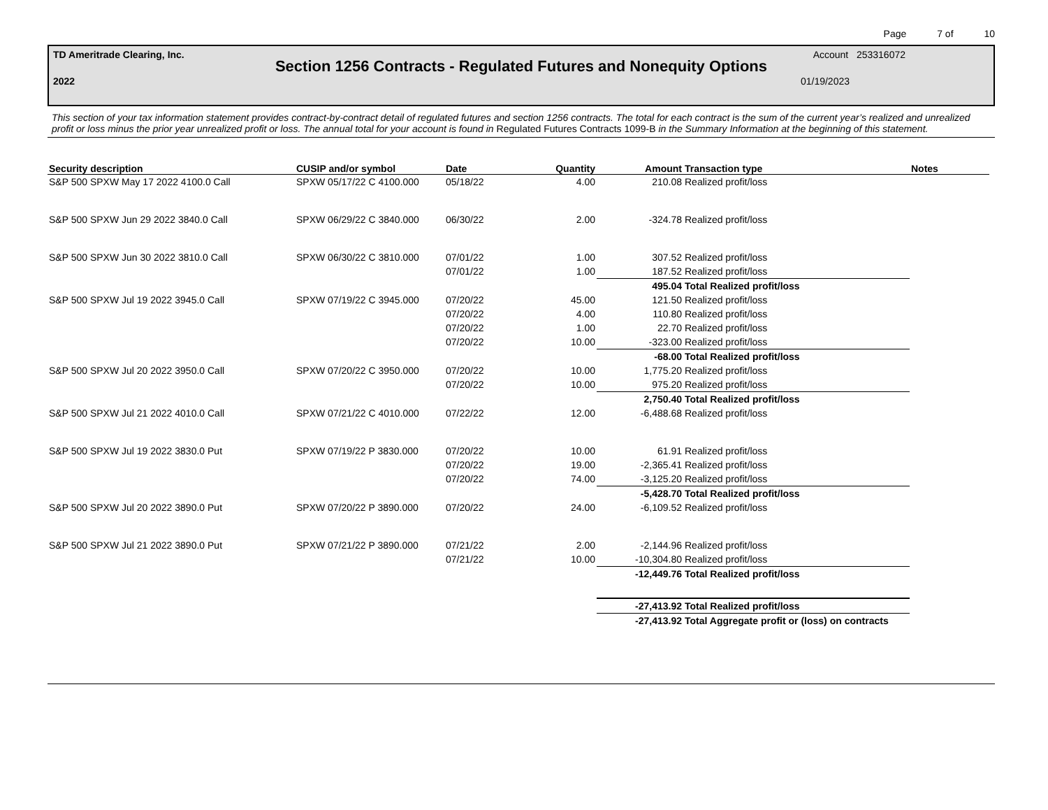Page 7 of 10
TD Ameritrade Clearing, Inc. Account 253316072
Section 1256 Contracts - Regulated Futures and Nonequity Options
2022 01/19/2023
This section of your tax information statement provides contract-by-contract detail of regulated futures and section 1256 contracts. The total for each contract is the sum of the current year’s realized and unrealized profit or loss minus the prior year unrealized profit or loss. The annual total for your account is found in Regulated Futures Contracts 1099-B in the Summary Information at the beginning of this statement.
| Security description | CUSIP and/or symbol | Date | Quantity | Amount | Transaction type | Notes |
| --- | --- | --- | --- | --- | --- | --- |
| S&P 500 SPXW May 17 2022 4100.0 Call | SPXW 05/17/22 C 4100.000 | 05/18/22 | 4.00 | 210.08 | Realized profit/loss | |
| S&P 500 SPXW Jun 29 2022 3840.0 Call | SPXW 06/29/22 C 3840.000 | 06/30/22 | 2.00 | -324.78 | Realized profit/loss | |
| S&P 500 SPXW Jun 30 2022 3810.0 Call | SPXW 06/30/22 C 3810.000 | 07/01/22 | 1.00 | 307.52 | Realized profit/loss | |
| | | 07/01/22 | 1.00 | 187.52 | Realized profit/loss | |
| | | | | 495.04 | Total Realized profit/loss | |
| S&P 500 SPXW Jul 19 2022 3945.0 Call | SPXW 07/19/22 C 3945.000 | 07/20/22 | 45.00 | 121.50 | Realized profit/loss | |
| | | 07/20/22 | 4.00 | 110.80 | Realized profit/loss | |
| | | 07/20/22 | 1.00 | 22.70 | Realized profit/loss | |
| | | 07/20/22 | 10.00 | -323.00 | Realized profit/loss | |
| | | | | -68.00 | Total Realized profit/loss | |
| S&P 500 SPXW Jul 20 2022 3950.0 Call | SPXW 07/20/22 C 3950.000 | 07/20/22 | 10.00 | 1,775.20 | Realized profit/loss | |
| | | 07/20/22 | 10.00 | 975.20 | Realized profit/loss | |
| | | | | 2,750.40 | Total Realized profit/loss | |
| S&P 500 SPXW Jul 21 2022 4010.0 Call | SPXW 07/21/22 C 4010.000 | 07/22/22 | 12.00 | -6,488.68 | Realized profit/loss | |
| S&P 500 SPXW Jul 19 2022 3830.0 Put | SPXW 07/19/22 P 3830.000 | 07/20/22 | 10.00 | 61.91 | Realized profit/loss | |
| | | 07/20/22 | 19.00 | -2,365.41 | Realized profit/loss | |
| | | 07/20/22 | 74.00 | -3,125.20 | Realized profit/loss | |
| | | | | -5,428.70 | Total Realized profit/loss | |
| S&P 500 SPXW Jul 20 2022 3890.0 Put | SPXW 07/20/22 P 3890.000 | 07/20/22 | 24.00 | -6,109.52 | Realized profit/loss | |
| S&P 500 SPXW Jul 21 2022 3890.0 Put | SPXW 07/21/22 P 3890.000 | 07/21/22 | 2.00 | -2,144.96 | Realized profit/loss | |
| | | 07/21/22 | 10.00 | -10,304.80 | Realized profit/loss | |
| | | | | -12,449.76 | Total Realized profit/loss | |
| | | | | -27,413.92 | Total Realized profit/loss | |
| | | | | -27,413.92 | Total Aggregate profit or (loss) on contracts | |